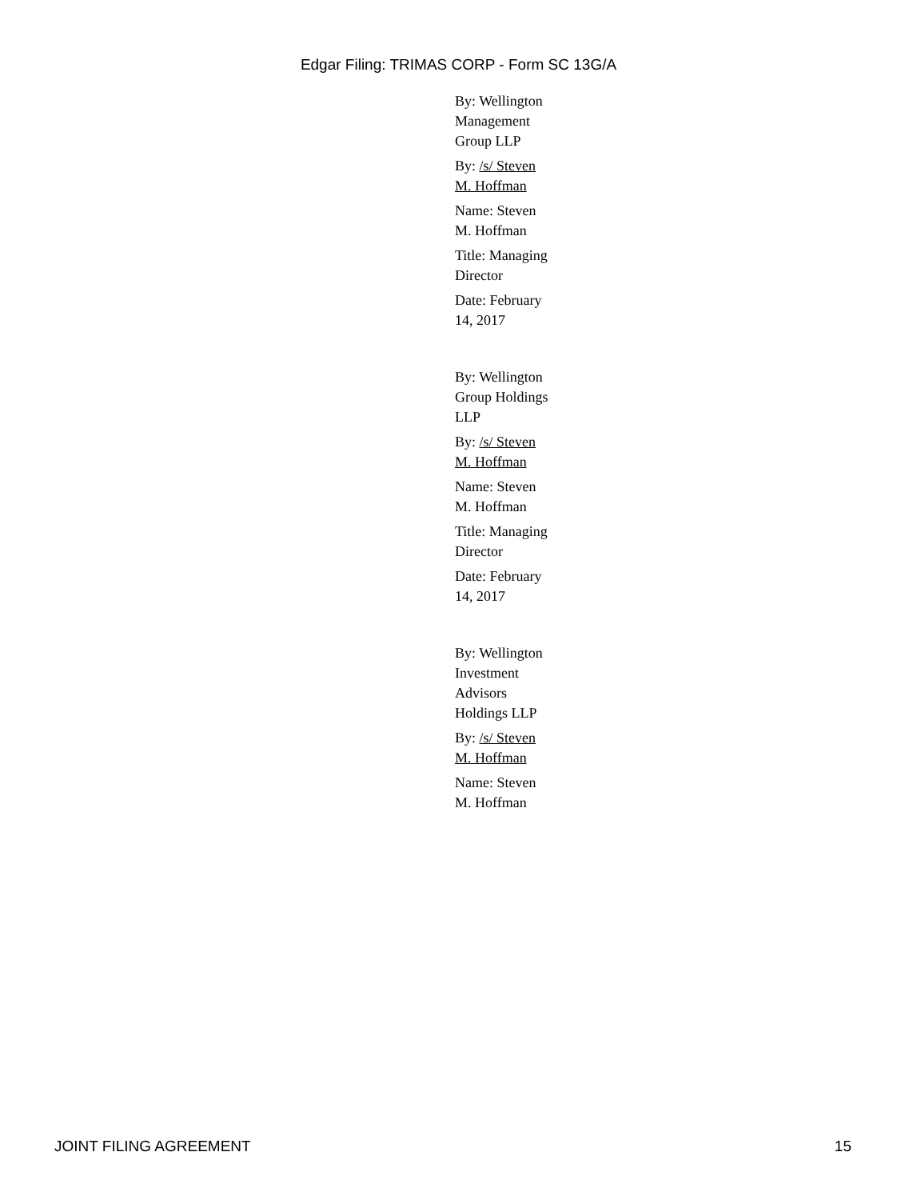Edgar Filing: TRIMAS CORP - Form SC 13G/A
By: Wellington Management Group LLP
By: /s/ Steven M. Hoffman
Name: Steven M. Hoffman
Title: Managing Director
Date: February 14, 2017
By: Wellington Group Holdings LLP
By: /s/ Steven M. Hoffman
Name: Steven M. Hoffman
Title: Managing Director
Date: February 14, 2017
By: Wellington Investment Advisors Holdings LLP
By: /s/ Steven M. Hoffman
Name: Steven M. Hoffman
JOINT FILING AGREEMENT 15